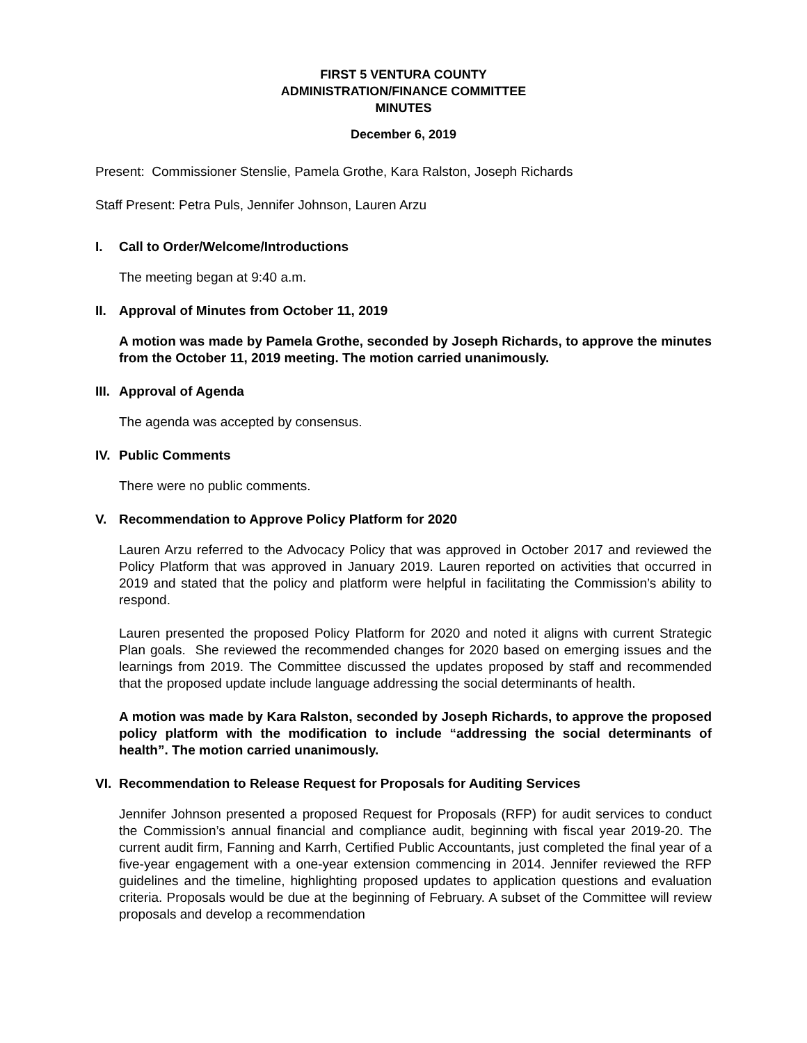FIRST 5 VENTURA COUNTY
ADMINISTRATION/FINANCE COMMITTEE
MINUTES
December 6, 2019
Present: Commissioner Stenslie, Pamela Grothe, Kara Ralston, Joseph Richards
Staff Present: Petra Puls, Jennifer Johnson, Lauren Arzu
I. Call to Order/Welcome/Introductions
The meeting began at 9:40 a.m.
II. Approval of Minutes from October 11, 2019
A motion was made by Pamela Grothe, seconded by Joseph Richards, to approve the minutes from the October 11, 2019 meeting. The motion carried unanimously.
III. Approval of Agenda
The agenda was accepted by consensus.
IV. Public Comments
There were no public comments.
V. Recommendation to Approve Policy Platform for 2020
Lauren Arzu referred to the Advocacy Policy that was approved in October 2017 and reviewed the Policy Platform that was approved in January 2019. Lauren reported on activities that occurred in 2019 and stated that the policy and platform were helpful in facilitating the Commission’s ability to respond.
Lauren presented the proposed Policy Platform for 2020 and noted it aligns with current Strategic Plan goals. She reviewed the recommended changes for 2020 based on emerging issues and the learnings from 2019. The Committee discussed the updates proposed by staff and recommended that the proposed update include language addressing the social determinants of health.
A motion was made by Kara Ralston, seconded by Joseph Richards, to approve the proposed policy platform with the modification to include “addressing the social determinants of health”. The motion carried unanimously.
VI. Recommendation to Release Request for Proposals for Auditing Services
Jennifer Johnson presented a proposed Request for Proposals (RFP) for audit services to conduct the Commission’s annual financial and compliance audit, beginning with fiscal year 2019-20. The current audit firm, Fanning and Karrh, Certified Public Accountants, just completed the final year of a five-year engagement with a one-year extension commencing in 2014. Jennifer reviewed the RFP guidelines and the timeline, highlighting proposed updates to application questions and evaluation criteria. Proposals would be due at the beginning of February. A subset of the Committee will review proposals and develop a recommendation